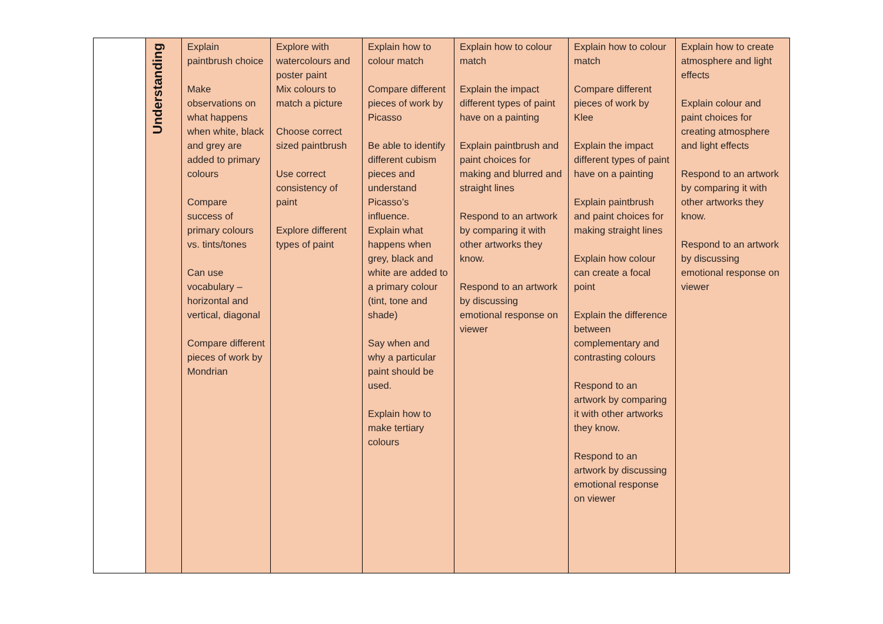| | Understanding | Explain paintbrush choice Make observations on what happens when white, black and grey are added to primary colours Compare success of primary colours vs. tints/tones Can use vocabulary – horizontal and vertical, diagonal Compare different pieces of work by Mondrian | Explore with watercolours and poster paint Mix colours to match a picture Choose correct sized paintbrush Use correct consistency of paint Explore different types of paint | Explain how to colour match Compare different pieces of work by Picasso Be able to identify different cubism pieces and understand Picasso’s influence. Explain what happens when grey, black and white are added to a primary colour (tint, tone and shade) Say when and why a particular paint should be used. Explain how to make tertiary colours | Explain how to colour match Explain the impact different types of paint have on a painting Explain paintbrush and paint choices for making and blurred and straight lines Respond to an artwork by comparing it with other artworks they know. Respond to an artwork by discussing emotional response on viewer | Explain how to colour match Compare different pieces of work by Klee Explain the impact different types of paint have on a painting Explain paintbrush and paint choices for making straight lines Explain how colour can create a focal point Explain the difference between complementary and contrasting colours Respond to an artwork by comparing it with other artworks they know. Respond to an artwork by discussing emotional response on viewer | Explain how to create atmosphere and light effects Explain colour and paint choices for creating atmosphere and light effects Respond to an artwork by comparing it with other artworks they know. Respond to an artwork by discussing emotional response on viewer |